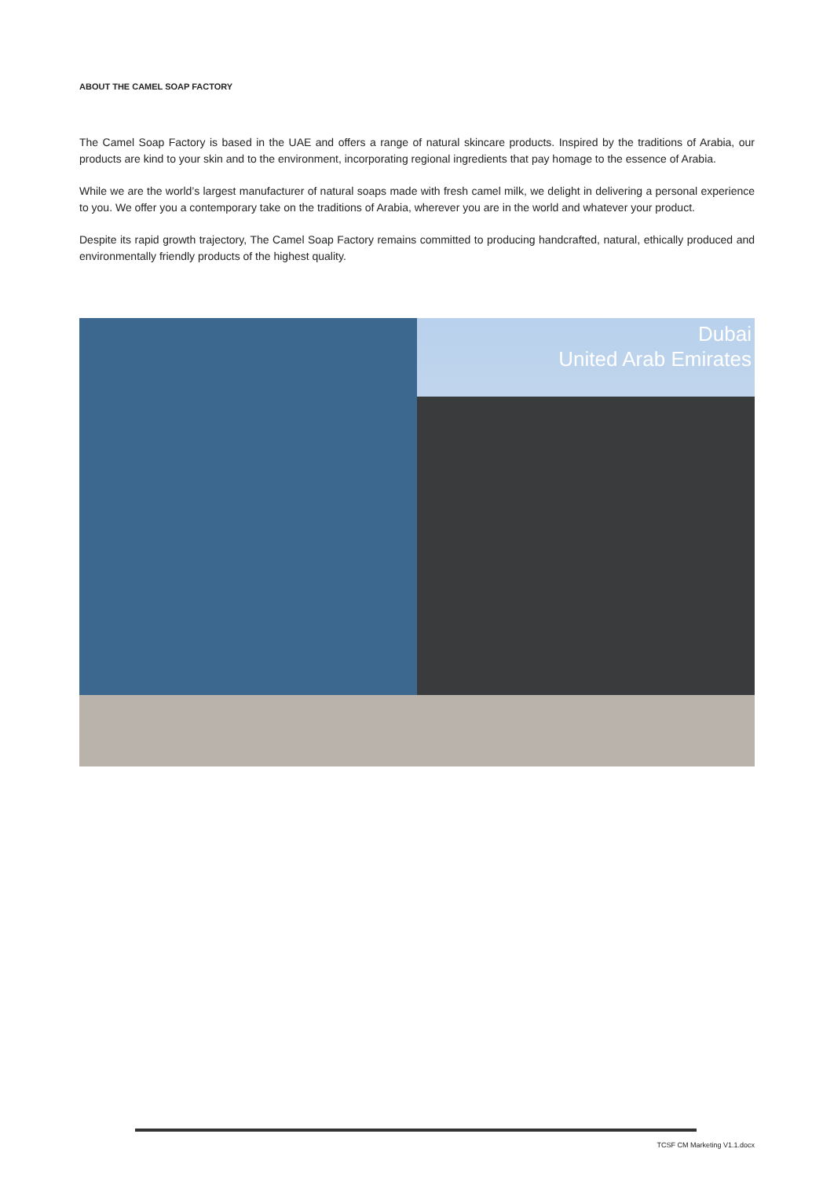ABOUT THE CAMEL SOAP FACTORY
The Camel Soap Factory is based in the UAE and offers a range of natural skincare products. Inspired by the traditions of Arabia, our products are kind to your skin and to the environment, incorporating regional ingredients that pay homage to the essence of Arabia.
While we are the world’s largest manufacturer of natural soaps made with fresh camel milk, we delight in delivering a personal experience to you. We offer you a contemporary take on the traditions of Arabia, wherever you are in the world and whatever your product.
Despite its rapid growth trajectory, The Camel Soap Factory remains committed to producing handcrafted, natural, ethically produced and environmentally friendly products of the highest quality.
Dubai
United Arab Emirates
TCSF CM Marketing V1.1.docx